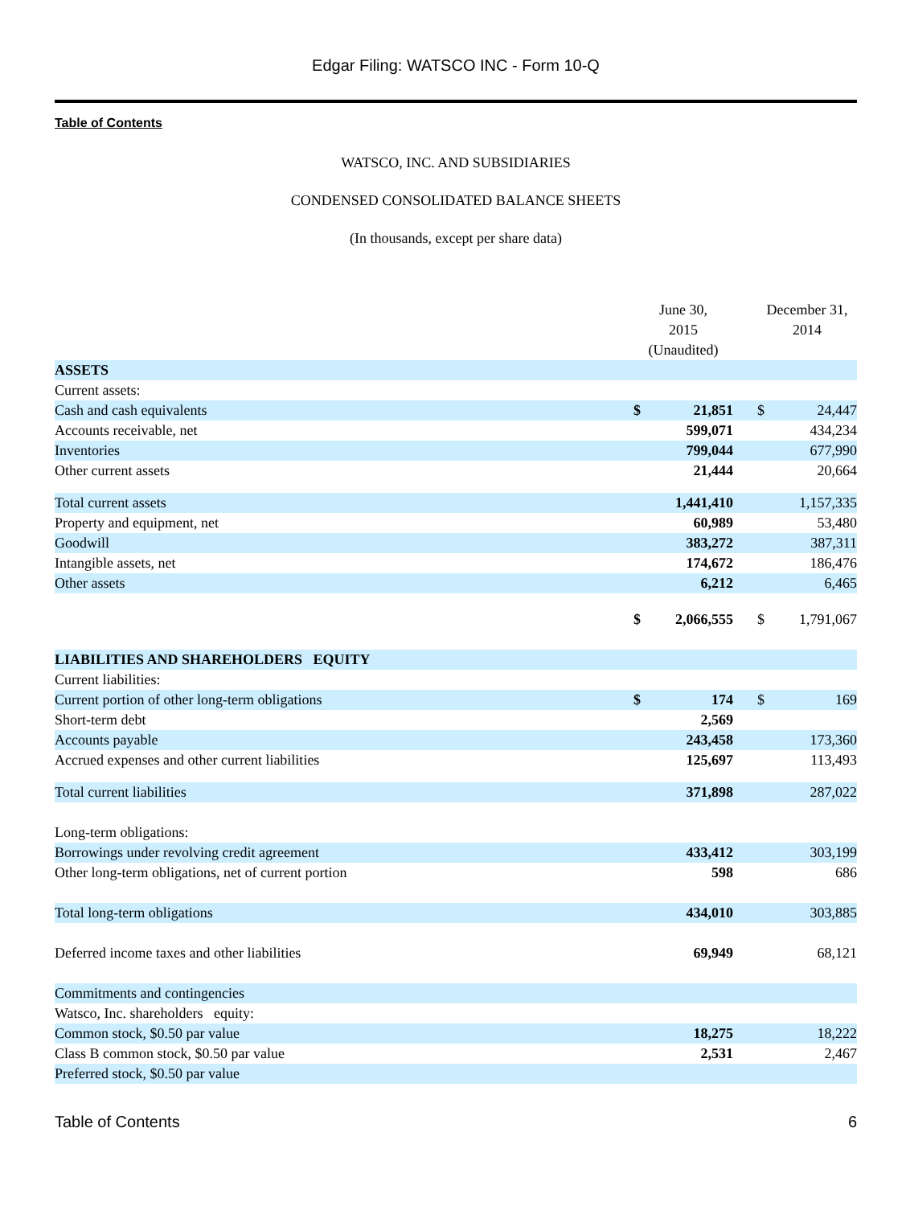Edgar Filing: WATSCO INC - Form 10-Q
Table of Contents
WATSCO, INC. AND SUBSIDIARIES
CONDENSED CONSOLIDATED BALANCE SHEETS
(In thousands, except per share data)
| | June 30, 2015 (Unaudited) | | | December 31, 2014 | |
| ASSETS | | | | | |
| Current assets: | | | | | |
| Cash and cash equivalents | $ | 21,851 | | $ | 24,447 |
| Accounts receivable, net | | 599,071 | | | 434,234 |
| Inventories | | 799,044 | | | 677,990 |
| Other current assets | | 21,444 | | | 20,664 |
| Total current assets | | 1,441,410 | | | 1,157,335 |
| Property and equipment, net | | 60,989 | | | 53,480 |
| Goodwill | | 383,272 | | | 387,311 |
| Intangible assets, net | | 174,672 | | | 186,476 |
| Other assets | | 6,212 | | | 6,465 |
| | $ | 2,066,555 | | $ | 1,791,067 |
| LIABILITIES AND SHAREHOLDERS EQUITY | | | | | |
| Current liabilities: | | | | | |
| Current portion of other long-term obligations | $ | 174 | | $ | 169 |
| Short-term debt | | 2,569 | | | |
| Accounts payable | | 243,458 | | | 173,360 |
| Accrued expenses and other current liabilities | | 125,697 | | | 113,493 |
| Total current liabilities | | 371,898 | | | 287,022 |
| Long-term obligations: | | | | | |
| Borrowings under revolving credit agreement | | 433,412 | | | 303,199 |
| Other long-term obligations, net of current portion | | 598 | | | 686 |
| Total long-term obligations | | 434,010 | | | 303,885 |
| Deferred income taxes and other liabilities | | 69,949 | | | 68,121 |
| Commitments and contingencies | | | | | |
| Watsco, Inc. shareholders equity: | | | | | |
| Common stock, $0.50 par value | | 18,275 | | | 18,222 |
| Class B common stock, $0.50 par value | | 2,531 | | | 2,467 |
| Preferred stock, $0.50 par value | | | | | |
Table of Contents 6